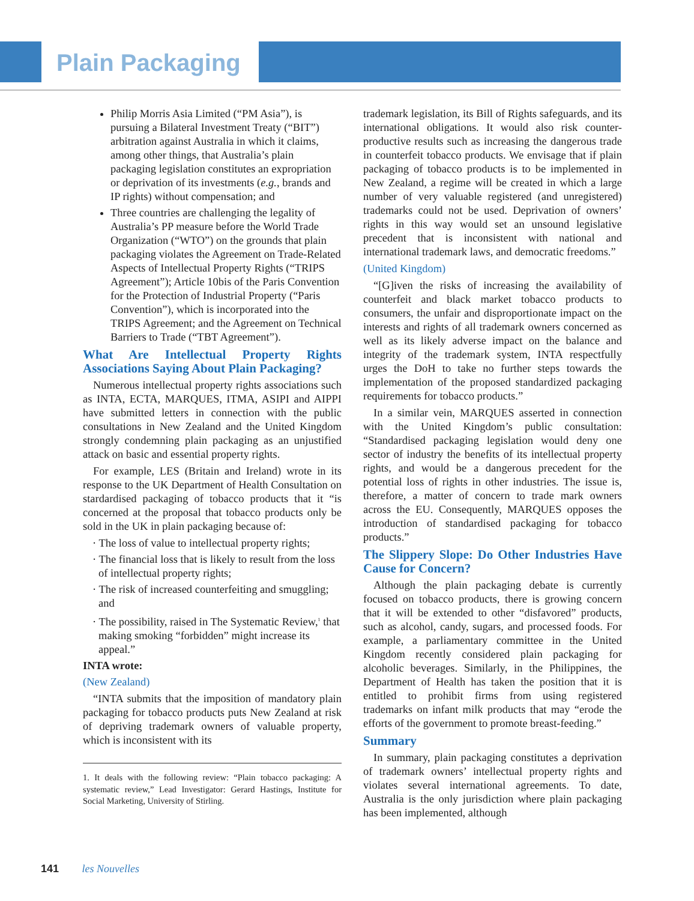Plain Packaging
Philip Morris Asia Limited (“PM Asia”), is pursuing a Bilateral Investment Treaty (“BIT”) arbitration against Australia in which it claims, among other things, that Australia’s plain packaging legislation constitutes an expropriation or deprivation of its investments (e.g., brands and IP rights) without compensation; and
Three countries are challenging the legality of Australia’s PP measure before the World Trade Organization (“WTO”) on the grounds that plain packaging violates the Agreement on Trade-Related Aspects of Intellectual Property Rights (“TRIPS Agreement”); Article 10bis of the Paris Convention for the Protection of Industrial Property (“Paris Convention”), which is incorporated into the TRIPS Agreement; and the Agreement on Technical Barriers to Trade (“TBT Agreement”).
What Are Intellectual Property Rights Associations Saying About Plain Packaging?
Numerous intellectual property rights associations such as INTA, ECTA, MARQUES, ITMA, ASIPI and AIPPI have submitted letters in connection with the public consultations in New Zealand and the United Kingdom strongly condemning plain packaging as an unjustified attack on basic and essential property rights.
For example, LES (Britain and Ireland) wrote in its response to the UK Department of Health Consultation on stardardised packaging of tobacco products that it “is concerned at the proposal that tobacco products only be sold in the UK in plain packaging because of:
· The loss of value to intellectual property rights;
· The financial loss that is likely to result from the loss of intellectual property rights;
· The risk of increased counterfeiting and smuggling; and
· The possibility, raised in The Systematic Review,<sup>1</sup> that making smoking “forbidden” might increase its appeal.”
INTA wrote:
(New Zealand)
“INTA submits that the imposition of mandatory plain packaging for tobacco products puts New Zealand at risk of depriving trademark owners of valuable property, which is inconsistent with its
1. It deals with the following review: “Plain tobacco packaging: A systematic review,” Lead Investigator: Gerard Hastings, Institute for Social Marketing, University of Stirling.
trademark legislation, its Bill of Rights safeguards, and its international obligations. It would also risk counter-productive results such as increasing the dangerous trade in counterfeit tobacco products. We envisage that if plain packaging of tobacco products is to be implemented in New Zealand, a regime will be created in which a large number of very valuable registered (and unregistered) trademarks could not be used. Deprivation of owners’ rights in this way would set an unsound legislative precedent that is inconsistent with national and international trademark laws, and democratic freedoms.”
(United Kingdom)
“[G]iven the risks of increasing the availability of counterfeit and black market tobacco products to consumers, the unfair and disproportionate impact on the interests and rights of all trademark owners concerned as well as its likely adverse impact on the balance and integrity of the trademark system, INTA respectfully urges the DoH to take no further steps towards the implementation of the proposed standardized packaging requirements for tobacco products.”
In a similar vein, MARQUES asserted in connection with the United Kingdom’s public consultation: “Standardised packaging legislation would deny one sector of industry the benefits of its intellectual property rights, and would be a dangerous precedent for the potential loss of rights in other industries. The issue is, therefore, a matter of concern to trade mark owners across the EU. Consequently, MARQUES opposes the introduction of standardised packaging for tobacco products.”
The Slippery Slope: Do Other Industries Have Cause for Concern?
Although the plain packaging debate is currently focused on tobacco products, there is growing concern that it will be extended to other “disfavored” products, such as alcohol, candy, sugars, and processed foods. For example, a parliamentary committee in the United Kingdom recently considered plain packaging for alcoholic beverages. Similarly, in the Philippines, the Department of Health has taken the position that it is entitled to prohibit firms from using registered trademarks on infant milk products that may “erode the efforts of the government to promote breast-feeding.”
Summary
In summary, plain packaging constitutes a deprivation of trademark owners’ intellectual property rights and violates several international agreements. To date, Australia is the only jurisdiction where plain packaging has been implemented, although
141 les Nouvelles